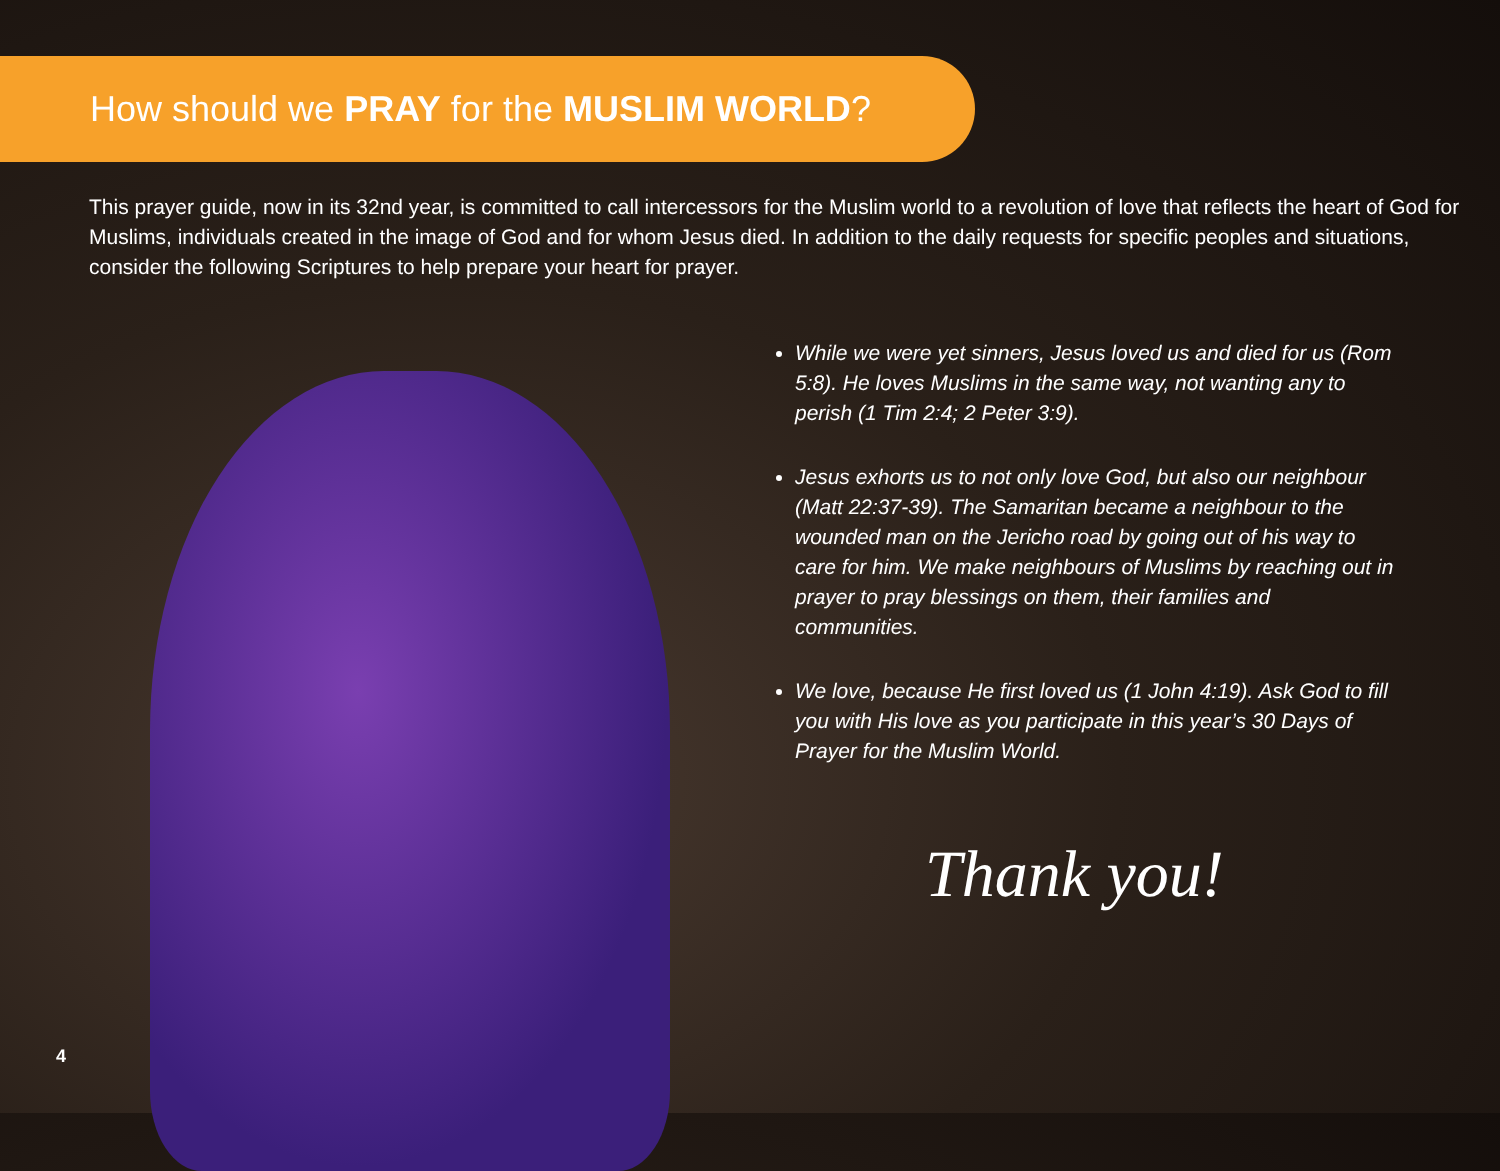How should we PRAY for the MUSLIM WORLD?
This prayer guide, now in its 32nd year, is committed to call intercessors for the Muslim world to a revolution of love that reflects the heart of God for Muslims, individuals created in the image of God and for whom Jesus died. In addition to the daily requests for specific peoples and situations, consider the following Scriptures to help prepare your heart for prayer.
While we were yet sinners, Jesus loved us and died for us (Rom 5:8). He loves Muslims in the same way, not wanting any to perish (1 Tim 2:4; 2 Peter 3:9).
Jesus exhorts us to not only love God, but also our neighbour (Matt 22:37-39). The Samaritan became a neighbour to the wounded man on the Jericho road by going out of his way to care for him. We make neighbours of Muslims by reaching out in prayer to pray blessings on them, their families and communities.
We love, because He first loved us (1 John 4:19). Ask God to fill you with His love as you participate in this year’s 30 Days of Prayer for the Muslim World.
Thank you!
4